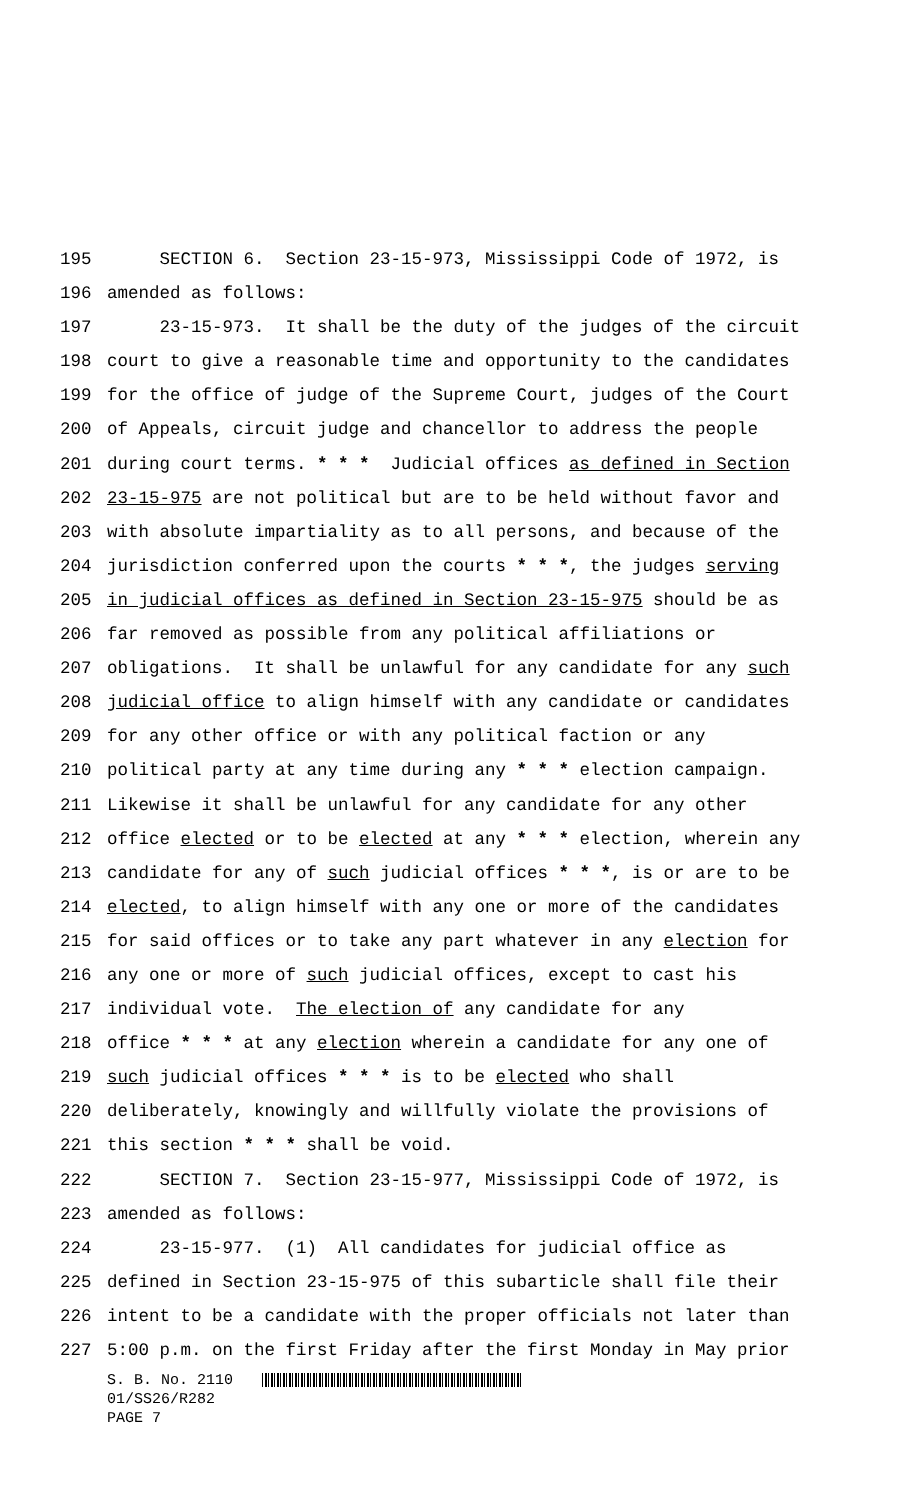195 SECTION 6. Section 23-15-973, Mississippi Code of 1972, is
196 amended as follows:
197 23-15-973. It shall be the duty of the judges of the circuit
198 court to give a reasonable time and opportunity to the candidates
199 for the office of judge of the Supreme Court, judges of the Court
200 of Appeals, circuit judge and chancellor to address the people
201 during court terms. * * * Judicial offices as defined in Section
202 23-15-975 are not political but are to be held without favor and
203 with absolute impartiality as to all persons, and because of the
204 jurisdiction conferred upon the courts * * *, the judges serving
205 in judicial offices as defined in Section 23-15-975 should be as
206 far removed as possible from any political affiliations or
207 obligations. It shall be unlawful for any candidate for any such
208 judicial office to align himself with any candidate or candidates
209 for any other office or with any political faction or any
210 political party at any time during any * * * election campaign.
211 Likewise it shall be unlawful for any candidate for any other
212 office elected or to be elected at any * * * election, wherein any
213 candidate for any of such judicial offices * * *, is or are to be
214 elected, to align himself with any one or more of the candidates
215 for said offices or to take any part whatever in any election for
216 any one or more of such judicial offices, except to cast his
217 individual vote. The election of any candidate for any
218 office * * * at any election wherein a candidate for any one of
219 such judicial offices * * * is to be elected who shall
220 deliberately, knowingly and willfully violate the provisions of
221 this section * * * shall be void.
222 SECTION 7. Section 23-15-977, Mississippi Code of 1972, is
223 amended as follows:
224 23-15-977. (1) All candidates for judicial office as
225 defined in Section 23-15-975 of this subarticle shall file their
226 intent to be a candidate with the proper officials not later than
227 5:00 p.m. on the first Friday after the first Monday in May prior
S. B. No. 2110
01/SS26/R282
PAGE 7